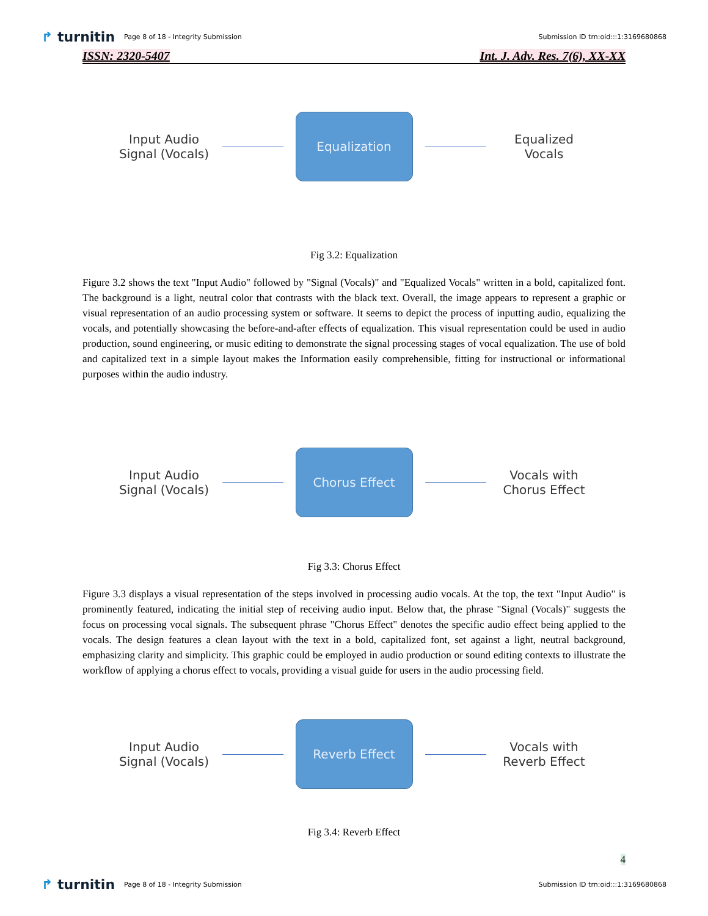↱ turnitin
Page 8 of 18 - Integrity Submission
Submission ID trn:oid:::1:3169680868
ISSN: 2320-5407 Int. J. Adv. Res. 7(6), XX-XX
Input Audio Signal (Vocals)
Equalization
Equalized Vocals
Fig 3.2: Equalization
Figure 3.2 shows the text "Input Audio" followed by "Signal (Vocals)" and "Equalized Vocals" written in a bold, capitalized font. The background is a light, neutral color that contrasts with the black text. Overall, the image appears to represent a graphic or visual representation of an audio processing system or software. It seems to depict the process of inputting audio, equalizing the vocals, and potentially showcasing the before-and-after effects of equalization. This visual representation could be used in audio production, sound engineering, or music editing to demonstrate the signal processing stages of vocal equalization. The use of bold and capitalized text in a simple layout makes the Information easily comprehensible, fitting for instructional or informational purposes within the audio industry.
Input Audio Signal (Vocals)
Chorus Effect
Vocals with Chorus Effect
Fig 3.3: Chorus Effect
Figure 3.3 displays a visual representation of the steps involved in processing audio vocals. At the top, the text "Input Audio" is prominently featured, indicating the initial step of receiving audio input. Below that, the phrase "Signal (Vocals)" suggests the focus on processing vocal signals. The subsequent phrase "Chorus Effect" denotes the specific audio effect being applied to the vocals. The design features a clean layout with the text in a bold, capitalized font, set against a light, neutral background, emphasizing clarity and simplicity. This graphic could be employed in audio production or sound editing contexts to illustrate the workflow of applying a chorus effect to vocals, providing a visual guide for users in the audio processing field.
Input Audio Signal (Vocals)
Reverb Effect
Vocals with Reverb Effect
Fig 3.4: Reverb Effect
4
↱ turnitin
Page 8 of 18 - Integrity Submission
Submission ID trn:oid:::1:3169680868